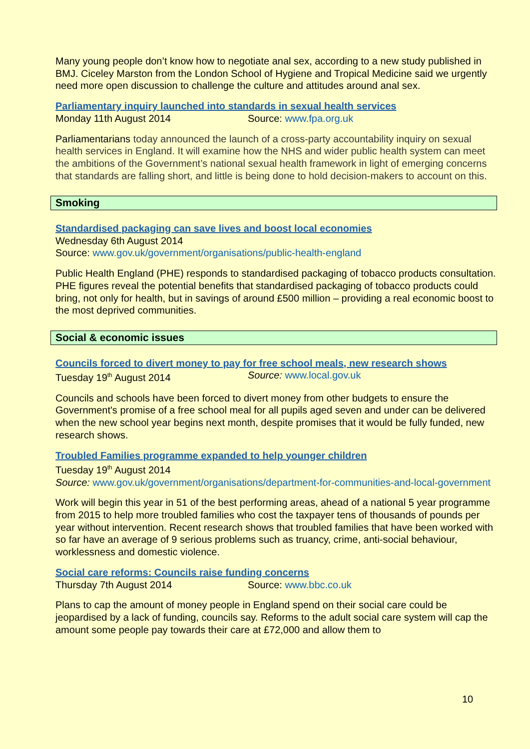Many young people don’t know how to negotiate anal sex, according to a new study published in BMJ. Ciceley Marston from the London School of Hygiene and Tropical Medicine said we urgently need more open discussion to challenge the culture and attitudes around anal sex.
Parliamentary inquiry launched into standards in sexual health services
Monday 11th August 2014 Source: www.fpa.org.uk
Parliamentarians today announced the launch of a cross-party accountability inquiry on sexual health services in England. It will examine how the NHS and wider public health system can meet the ambitions of the Government’s national sexual health framework in light of emerging concerns that standards are falling short, and little is being done to hold decision-makers to account on this.
Smoking
Standardised packaging can save lives and boost local economies
Wednesday 6th August 2014
Source: www.gov.uk/government/organisations/public-health-england
Public Health England (PHE) responds to standardised packaging of tobacco products consultation. PHE figures reveal the potential benefits that standardised packaging of tobacco products could bring, not only for health, but in savings of around £500 million – providing a real economic boost to the most deprived communities.
Social & economic issues
Councils forced to divert money to pay for free school meals, new research shows
Tuesday 19<sup>th</sup> August 2014 Source: www.local.gov.uk
Councils and schools have been forced to divert money from other budgets to ensure the Government's promise of a free school meal for all pupils aged seven and under can be delivered when the new school year begins next month, despite promises that it would be fully funded, new research shows.
Troubled Families programme expanded to help younger children
Tuesday 19<sup>th</sup> August 2014
Source: www.gov.uk/government/organisations/department-for-communities-and-local-government
Work will begin this year in 51 of the best performing areas, ahead of a national 5 year programme from 2015 to help more troubled families who cost the taxpayer tens of thousands of pounds per year without intervention. Recent research shows that troubled families that have been worked with so far have an average of 9 serious problems such as truancy, crime, anti-social behaviour, worklessness and domestic violence.
Social care reforms: Councils raise funding concerns
Thursday 7th August 2014 Source: www.bbc.co.uk
Plans to cap the amount of money people in England spend on their social care could be jeopardised by a lack of funding, councils say. Reforms to the adult social care system will cap the amount some people pay towards their care at £72,000 and allow them to
10